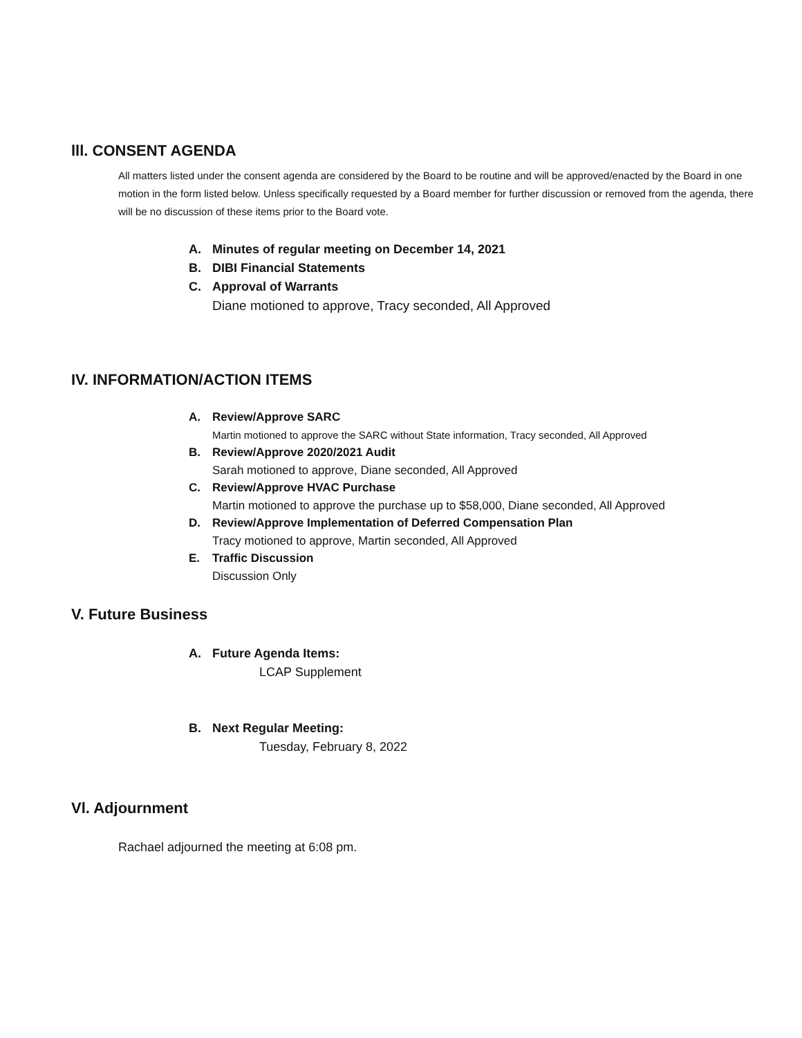lll. CONSENT AGENDA
All matters listed under the consent agenda are considered by the Board to be routine and will be approved/enacted by the Board in one motion in the form listed below. Unless specifically requested by a Board member for further discussion or removed from the agenda, there will be no discussion of these items prior to the Board vote.
A. Minutes of regular meeting on December 14, 2021
B. DIBI Financial Statements
C. Approval of Warrants
Diane motioned to approve, Tracy seconded, All Approved
IV. INFORMATION/ACTION ITEMS
A. Review/Approve SARC
Martin motioned to approve the SARC without State information, Tracy seconded, All Approved
B. Review/Approve 2020/2021 Audit
Sarah motioned to approve, Diane seconded, All Approved
C. Review/Approve HVAC Purchase
Martin motioned to approve the purchase up to $58,000, Diane seconded, All Approved
D. Review/Approve Implementation of Deferred Compensation Plan
Tracy motioned to approve, Martin seconded, All Approved
E. Traffic Discussion
Discussion Only
V. Future Business
A. Future Agenda Items:
LCAP Supplement
B. Next Regular Meeting:
Tuesday, February 8, 2022
Vl. Adjournment
Rachael adjourned the meeting at 6:08 pm.